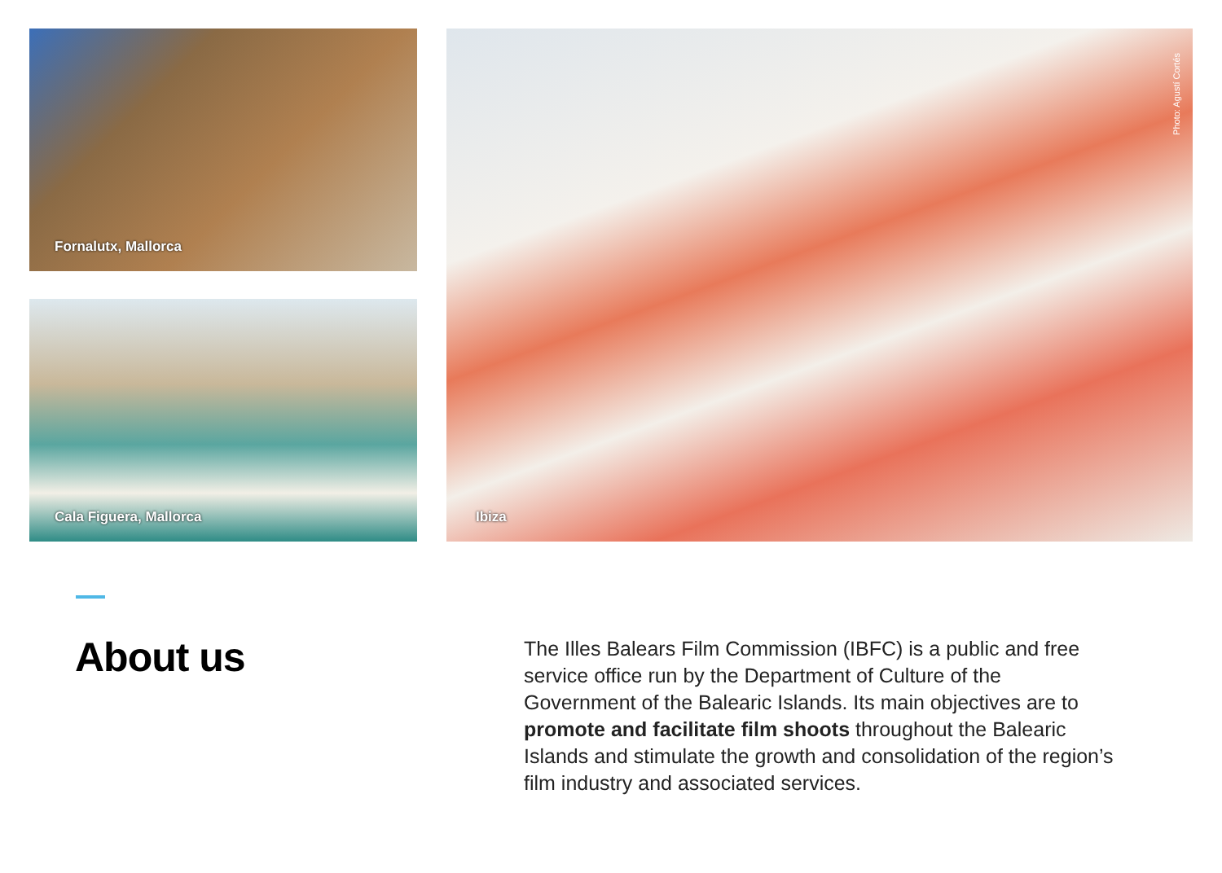Fornalutx, Mallorca
Cala Figuera, Mallorca
Photo: Agustí Cortés
Ibiza
About us
The Illes Balears Film Commission (IBFC) is a public and free service office run by the Department of Culture of the Government of the Balearic Islands. Its main objectives are to promote and facilitate film shoots throughout the Balearic Islands and stimulate the growth and consolidation of the region’s film industry and associated services.